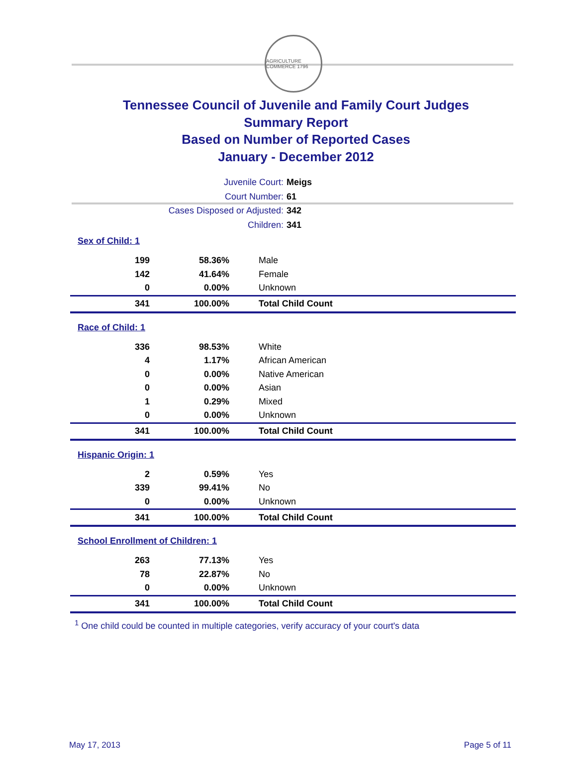AGRICULTURE COMMERCE 1796
Tennessee Council of Juvenile and Family Court Judges
Summary Report
Based on Number of Reported Cases
January - December 2012
Juvenile Court: Meigs
Court Number: 61
Cases Disposed or Adjusted: 342
Children: 341
Sex of Child: 1
| 199 | 58.36% | Male |
| 142 | 41.64% | Female |
| 0 | 0.00% | Unknown |
| 341 | 100.00% | Total Child Count |
Race of Child: 1
| 336 | 98.53% | White |
| 4 | 1.17% | African American |
| 0 | 0.00% | Native American |
| 0 | 0.00% | Asian |
| 1 | 0.29% | Mixed |
| 0 | 0.00% | Unknown |
| 341 | 100.00% | Total Child Count |
Hispanic Origin: 1
| 2 | 0.59% | Yes |
| 339 | 99.41% | No |
| 0 | 0.00% | Unknown |
| 341 | 100.00% | Total Child Count |
School Enrollment of Children: 1
| 263 | 77.13% | Yes |
| 78 | 22.87% | No |
| 0 | 0.00% | Unknown |
| 341 | 100.00% | Total Child Count |
<sup>1</sup> One child could be counted in multiple categories, verify accuracy of your court's data
May 17, 2013 Page 5 of 11